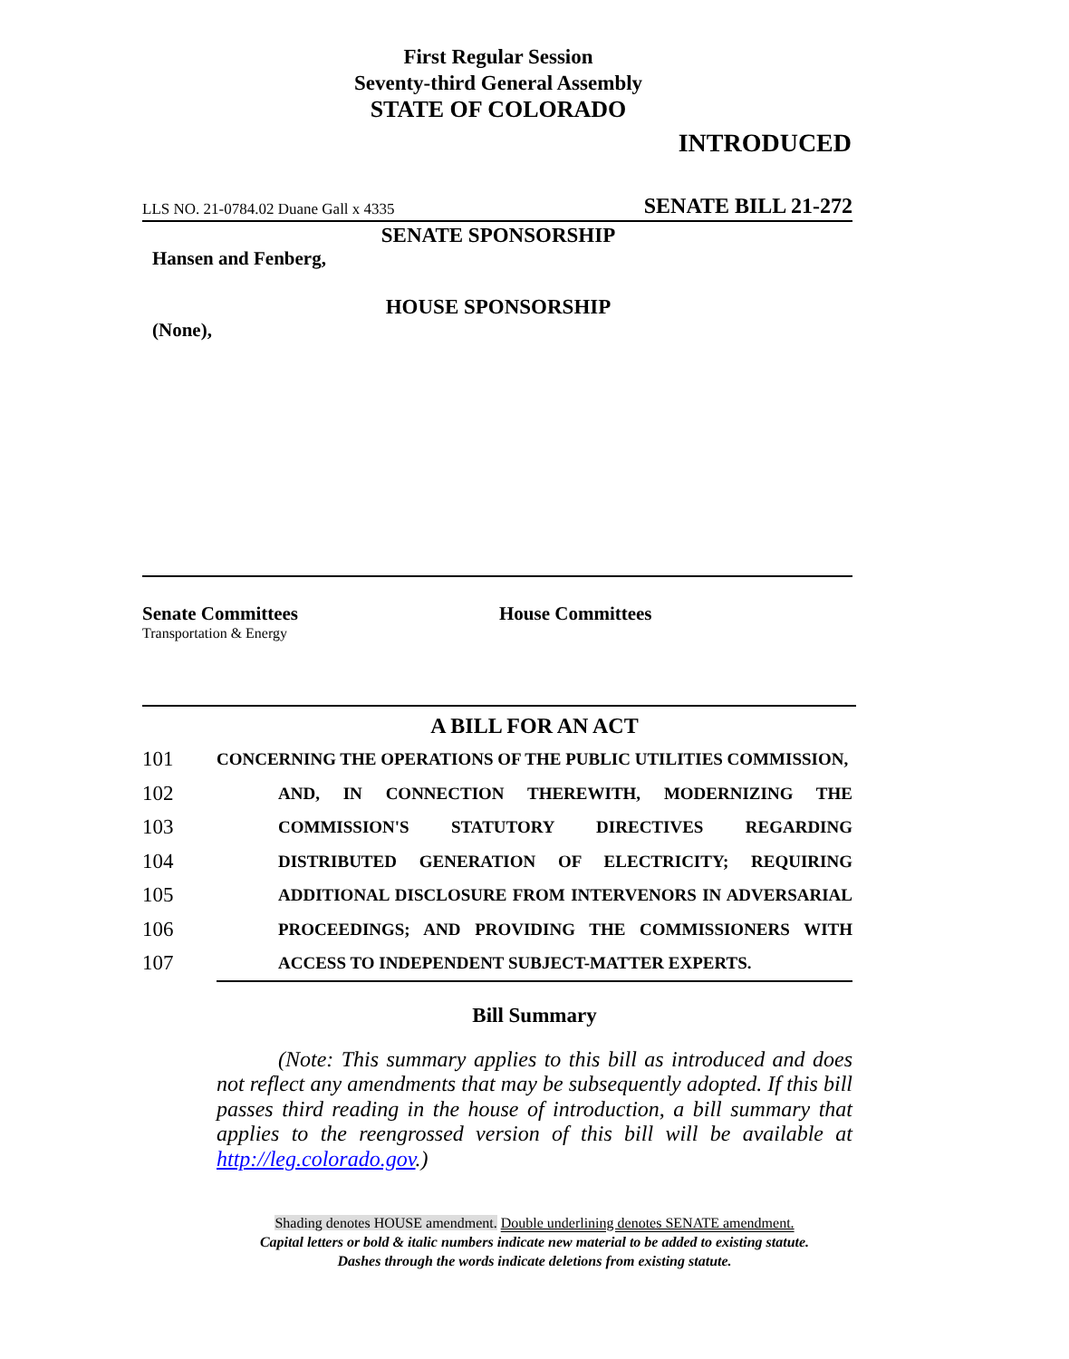First Regular Session
Seventy-third General Assembly
STATE OF COLORADO
INTRODUCED
LLS NO. 21-0784.02 Duane Gall x 4335 SENATE BILL 21-272
SENATE SPONSORSHIP
Hansen and Fenberg,
HOUSE SPONSORSHIP
(None),
Senate Committees
Transportation & Energy
House Committees
A BILL FOR AN ACT
101
CONCERNING THE OPERATIONS OF THE PUBLIC UTILITIES COMMISSION,
102
AND, IN CONNECTION THEREWITH, MODERNIZING THE
103
COMMISSION'S STATUTORY DIRECTIVES REGARDING
104
DISTRIBUTED GENERATION OF ELECTRICITY; REQUIRING
105
ADDITIONAL DISCLOSURE FROM INTERVENORS IN ADVERSARIAL
106
PROCEEDINGS; AND PROVIDING THE COMMISSIONERS WITH
107
ACCESS TO INDEPENDENT SUBJECT-MATTER EXPERTS.
Bill Summary
(Note: This summary applies to this bill as introduced and does not reflect any amendments that may be subsequently adopted. If this bill passes third reading in the house of introduction, a bill summary that applies to the reengrossed version of this bill will be available at http://leg.colorado.gov.)
Shading denotes HOUSE amendment. Double underlining denotes SENATE amendment.
Capital letters or bold & italic numbers indicate new material to be added to existing statute.
Dashes through the words indicate deletions from existing statute.